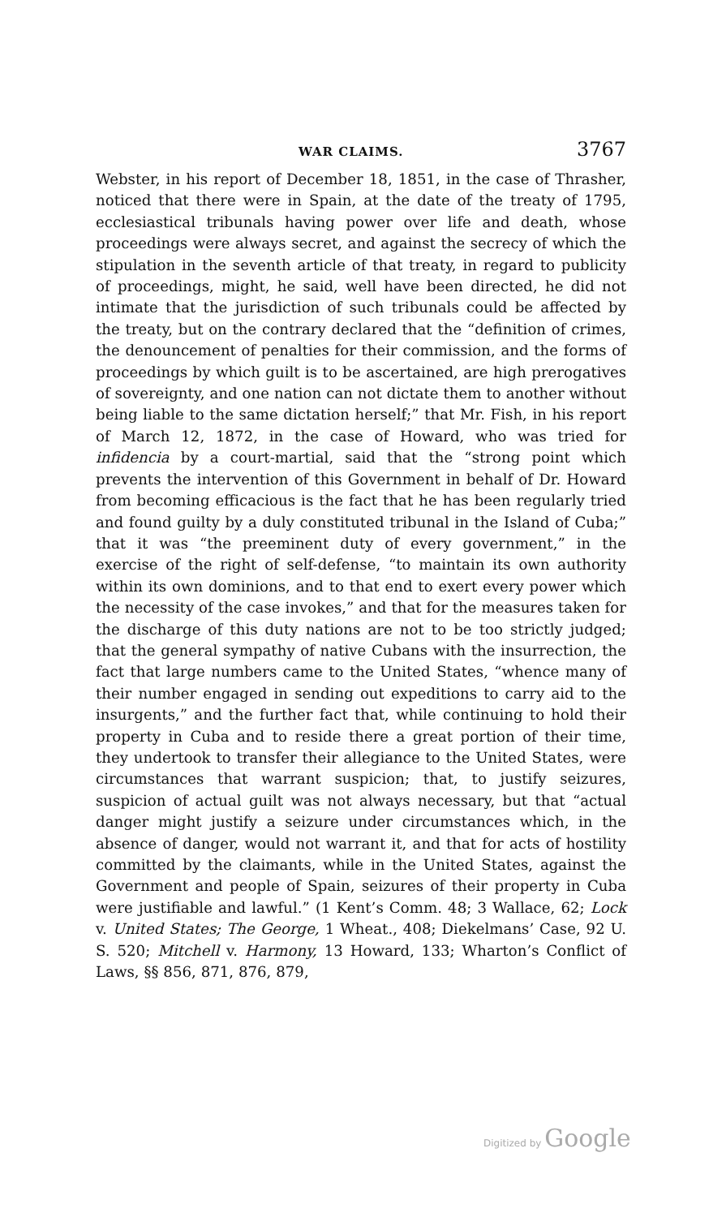WAR CLAIMS. 3767
Webster, in his report of December 18, 1851, in the case of Thrasher, noticed that there were in Spain, at the date of the treaty of 1795, ecclesiastical tribunals having power over life and death, whose proceedings were always secret, and against the secrecy of which the stipulation in the seventh article of that treaty, in regard to publicity of proceedings, might, he said, well have been directed, he did not intimate that the jurisdiction of such tribunals could be affected by the treaty, but on the contrary declared that the “definition of crimes, the denouncement of penalties for their commission, and the forms of proceedings by which guilt is to be ascertained, are high prerogatives of sovereignty, and one nation can not dictate them to another without being liable to the same dictation herself;” that Mr. Fish, in his report of March 12, 1872, in the case of Howard, who was tried for infidencia by a court-martial, said that the “strong point which prevents the intervention of this Government in behalf of Dr. Howard from becoming efficacious is the fact that he has been regularly tried and found guilty by a duly constituted tribunal in the Island of Cuba;” that it was “the preeminent duty of every government,” in the exercise of the right of self-defense, “to maintain its own authority within its own dominions, and to that end to exert every power which the necessity of the case invokes,” and that for the measures taken for the discharge of this duty nations are not to be too strictly judged; that the general sympathy of native Cubans with the insurrection, the fact that large numbers came to the United States, “whence many of their number engaged in sending out expeditions to carry aid to the insurgents,” and the further fact that, while continuing to hold their property in Cuba and to reside there a great portion of their time, they undertook to transfer their allegiance to the United States, were circumstances that warrant suspicion; that, to justify seizures, suspicion of actual guilt was not always necessary, but that “actual danger might justify a seizure under circumstances which, in the absence of danger, would not warrant it, and that for acts of hostility committed by the claimants, while in the United States, against the Government and people of Spain, seizures of their property in Cuba were justifiable and lawful.” (1 Kent’s Comm. 48; 3 Wallace, 62; Lock v. United States; The George, 1 Wheat., 408; Diekelmans’ Case, 92 U. S. 520; Mitchell v. Harmony, 13 Howard, 133; Wharton’s Conflict of Laws, §§ 856, 871, 876, 879,
Digitized by Google